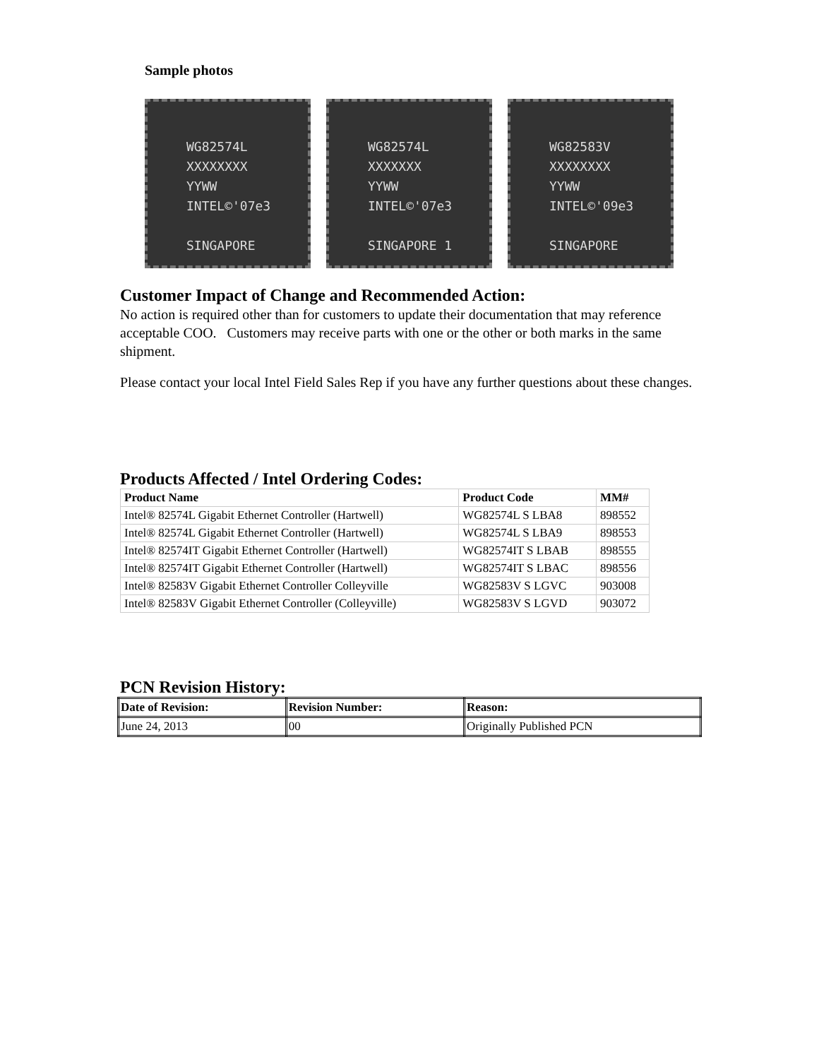Sample photos
WG82574L
XXXXXXXX
YYWW
INTEL©'07e3
SINGAPORE
WG82574L
XXXXXXX
YYWW
INTEL©'07e3
SINGAPORE 1
WG82583V
XXXXXXXX
YYWW
INTEL©'09e3
SINGAPORE
Customer Impact of Change and Recommended Action:
No action is required other than for customers to update their documentation that may reference acceptable COO. Customers may receive parts with one or the other or both marks in the same shipment.
Please contact your local Intel Field Sales Rep if you have any further questions about these changes.
Products Affected / Intel Ordering Codes:
| Product Name | Product Code | MM# |
| --- | --- | --- |
| Intel® 82574L Gigabit Ethernet Controller (Hartwell) | WG82574L S LBA8 | 898552 |
| Intel® 82574L Gigabit Ethernet Controller (Hartwell) | WG82574L S LBA9 | 898553 |
| Intel® 82574IT Gigabit Ethernet Controller (Hartwell) | WG82574IT S LBAB | 898555 |
| Intel® 82574IT Gigabit Ethernet Controller (Hartwell) | WG82574IT S LBAC | 898556 |
| Intel® 82583V Gigabit Ethernet Controller Colleyville | WG82583V S LGVC | 903008 |
| Intel® 82583V Gigabit Ethernet Controller (Colleyville) | WG82583V S LGVD | 903072 |
PCN Revision History:
| Date of Revision: | Revision Number: | Reason: |
| --- | --- | --- |
| June 24, 2013 | 00 | Originally Published PCN |